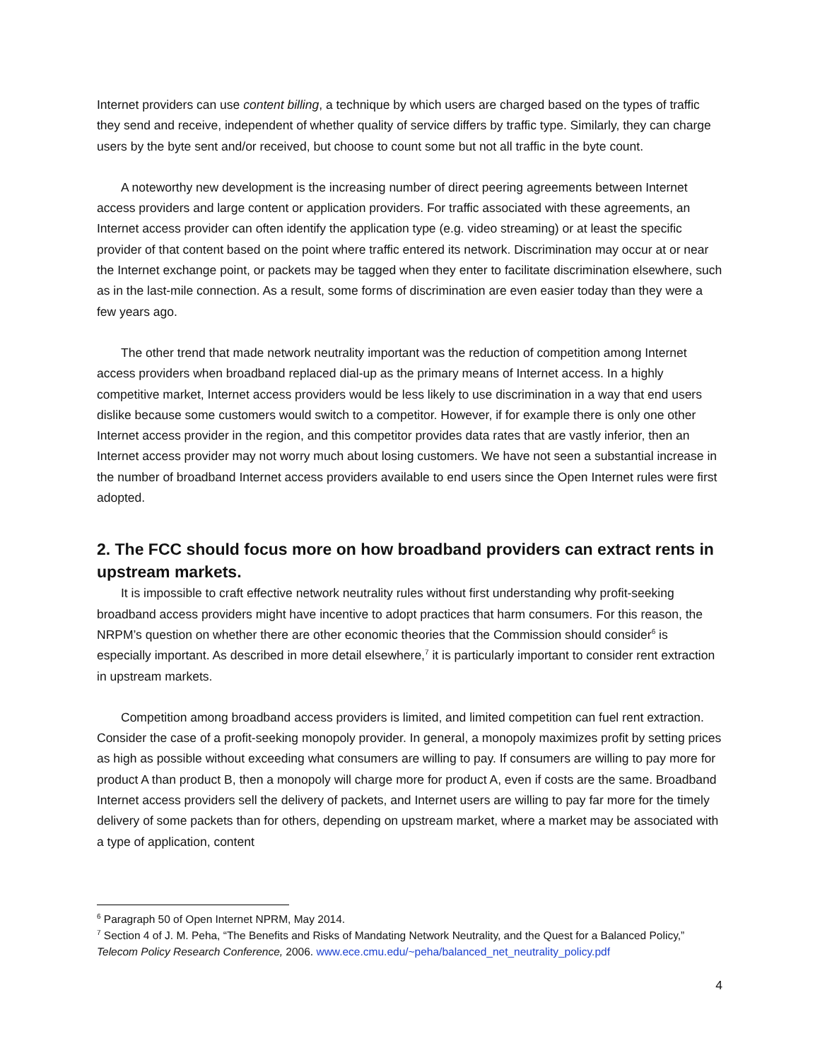Internet providers can use content billing, a technique by which users are charged based on the types of traffic they send and receive, independent of whether quality of service differs by traffic type. Similarly, they can charge users by the byte sent and/or received, but choose to count some but not all traffic in the byte count.
A noteworthy new development is the increasing number of direct peering agreements between Internet access providers and large content or application providers. For traffic associated with these agreements, an Internet access provider can often identify the application type (e.g. video streaming) or at least the specific provider of that content based on the point where traffic entered its network. Discrimination may occur at or near the Internet exchange point, or packets may be tagged when they enter to facilitate discrimination elsewhere, such as in the last-mile connection. As a result, some forms of discrimination are even easier today than they were a few years ago.
The other trend that made network neutrality important was the reduction of competition among Internet access providers when broadband replaced dial-up as the primary means of Internet access. In a highly competitive market, Internet access providers would be less likely to use discrimination in a way that end users dislike because some customers would switch to a competitor. However, if for example there is only one other Internet access provider in the region, and this competitor provides data rates that are vastly inferior, then an Internet access provider may not worry much about losing customers. We have not seen a substantial increase in the number of broadband Internet access providers available to end users since the Open Internet rules were first adopted.
2. The FCC should focus more on how broadband providers can extract rents in upstream markets.
It is impossible to craft effective network neutrality rules without first understanding why profit-seeking broadband access providers might have incentive to adopt practices that harm consumers. For this reason, the NRPM’s question on whether there are other economic theories that the Commission should consider<sup>6</sup> is especially important. As described in more detail elsewhere,<sup>7</sup> it is particularly important to consider rent extraction in upstream markets.
Competition among broadband access providers is limited, and limited competition can fuel rent extraction. Consider the case of a profit-seeking monopoly provider. In general, a monopoly maximizes profit by setting prices as high as possible without exceeding what consumers are willing to pay. If consumers are willing to pay more for product A than product B, then a monopoly will charge more for product A, even if costs are the same. Broadband Internet access providers sell the delivery of packets, and Internet users are willing to pay far more for the timely delivery of some packets than for others, depending on upstream market, where a market may be associated with a type of application, content
<sup>6</sup> Paragraph 50 of Open Internet NPRM, May 2014.
<sup>7</sup> Section 4 of J. M. Peha, “The Benefits and Risks of Mandating Network Neutrality, and the Quest for a Balanced Policy,” Telecom Policy Research Conference, 2006. www.ece.cmu.edu/~peha/balanced_net_neutrality_policy.pdf
4